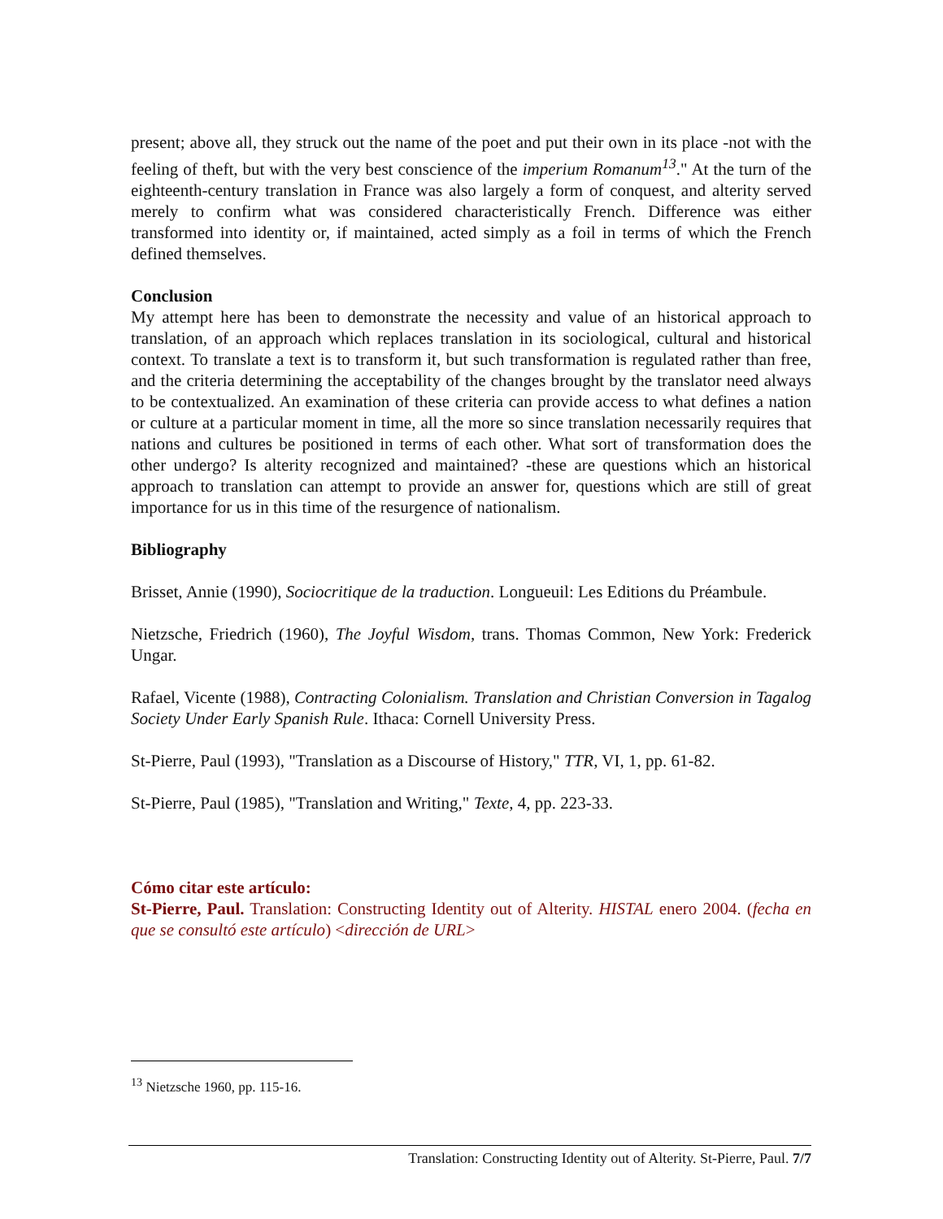present; above all, they struck out the name of the poet and put their own in its place -not with the feeling of theft, but with the very best conscience of the imperium Romanum<sup>13</sup>." At the turn of the eighteenth-century translation in France was also largely a form of conquest, and alterity served merely to confirm what was considered characteristically French. Difference was either transformed into identity or, if maintained, acted simply as a foil in terms of which the French defined themselves.
Conclusion
My attempt here has been to demonstrate the necessity and value of an historical approach to translation, of an approach which replaces translation in its sociological, cultural and historical context. To translate a text is to transform it, but such transformation is regulated rather than free, and the criteria determining the acceptability of the changes brought by the translator need always to be contextualized. An examination of these criteria can provide access to what defines a nation or culture at a particular moment in time, all the more so since translation necessarily requires that nations and cultures be positioned in terms of each other. What sort of transformation does the other undergo? Is alterity recognized and maintained? -these are questions which an historical approach to translation can attempt to provide an answer for, questions which are still of great importance for us in this time of the resurgence of nationalism.
Bibliography
Brisset, Annie (1990), Sociocritique de la traduction. Longueuil: Les Editions du Préambule.
Nietzsche, Friedrich (1960), The Joyful Wisdom, trans. Thomas Common, New York: Frederick Ungar.
Rafael, Vicente (1988), Contracting Colonialism. Translation and Christian Conversion in Tagalog Society Under Early Spanish Rule. Ithaca: Cornell University Press.
St-Pierre, Paul (1993), "Translation as a Discourse of History," TTR, VI, 1, pp. 61-82.
St-Pierre, Paul (1985), "Translation and Writing," Texte, 4, pp. 223-33.
Cómo citar este artículo:
St-Pierre, Paul. Translation: Constructing Identity out of Alterity. HISTAL enero 2004. (fecha en que se consultó este artículo) <dirección de URL>
<sup>13</sup> Nietzsche 1960, pp. 115-16.
Translation: Constructing Identity out of Alterity. St-Pierre, Paul. 7/7